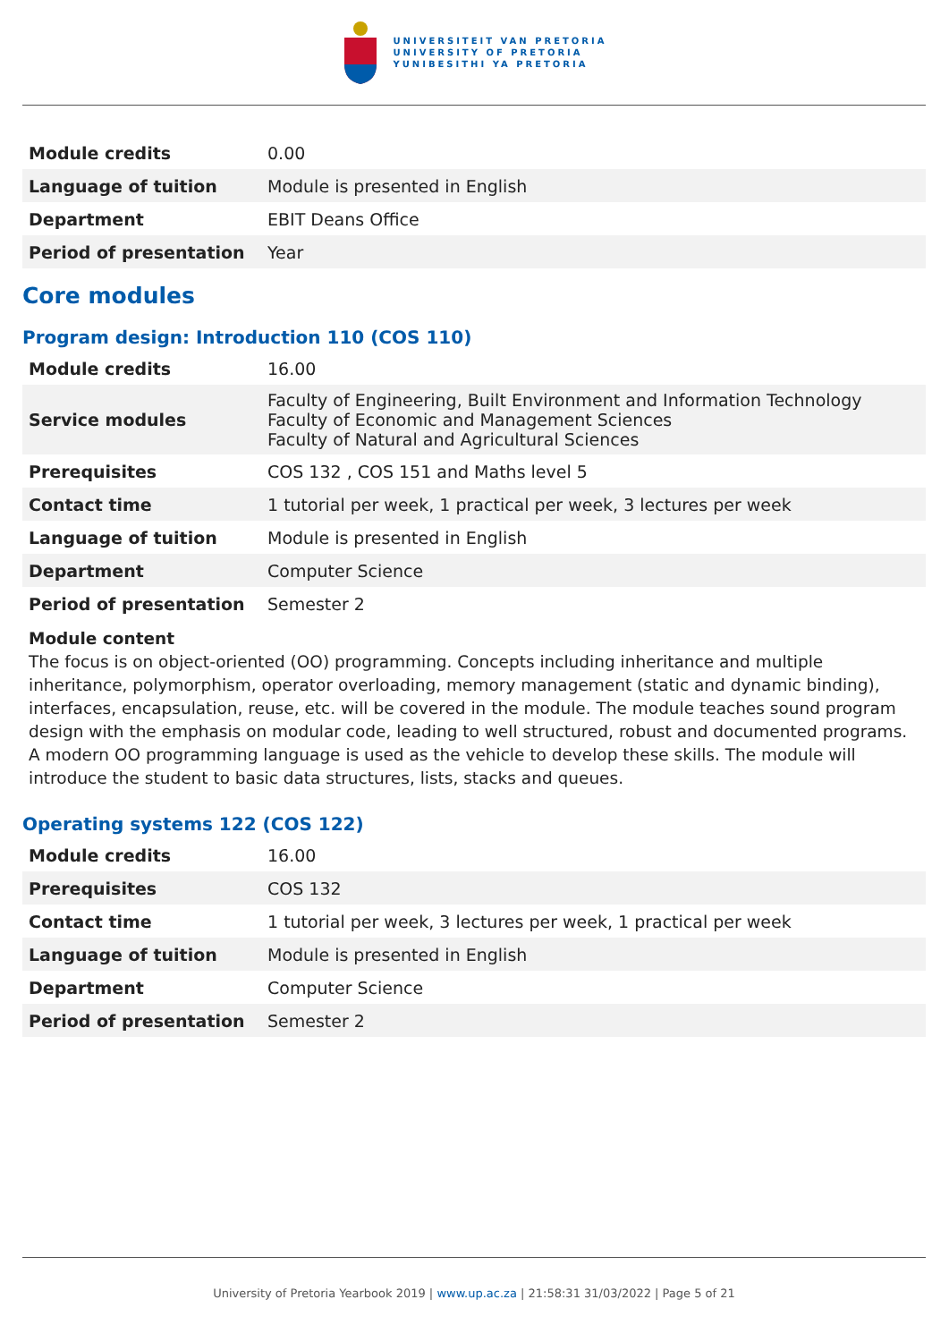UNIVERSITEIT VAN PRETORIA
UNIVERSITY OF PRETORIA
YUNIBESITHI YA PRETORIA
| Module credits | 0.00 |
| Language of tuition | Module is presented in English |
| Department | EBIT Deans Office |
| Period of presentation | Year |
Core modules
Program design: Introduction 110 (COS 110)
| Module credits | 16.00 |
| Service modules | Faculty of Engineering, Built Environment and Information Technology Faculty of Economic and Management Sciences Faculty of Natural and Agricultural Sciences |
| Prerequisites | COS 132 , COS 151 and Maths level 5 |
| Contact time | 1 tutorial per week, 1 practical per week, 3 lectures per week |
| Language of tuition | Module is presented in English |
| Department | Computer Science |
| Period of presentation | Semester 2 |
Module content
The focus is on object-oriented (OO) programming. Concepts including inheritance and multiple inheritance, polymorphism, operator overloading, memory management (static and dynamic binding), interfaces, encapsulation, reuse, etc. will be covered in the module. The module teaches sound program design with the emphasis on modular code, leading to well structured, robust and documented programs. A modern OO programming language is used as the vehicle to develop these skills. The module will introduce the student to basic data structures, lists, stacks and queues.
Operating systems 122 (COS 122)
| Module credits | 16.00 |
| Prerequisites | COS 132 |
| Contact time | 1 tutorial per week, 3 lectures per week, 1 practical per week |
| Language of tuition | Module is presented in English |
| Department | Computer Science |
| Period of presentation | Semester 2 |
University of Pretoria Yearbook 2019 | www.up.ac.za | 21:58:31 31/03/2022 | Page 5 of 21